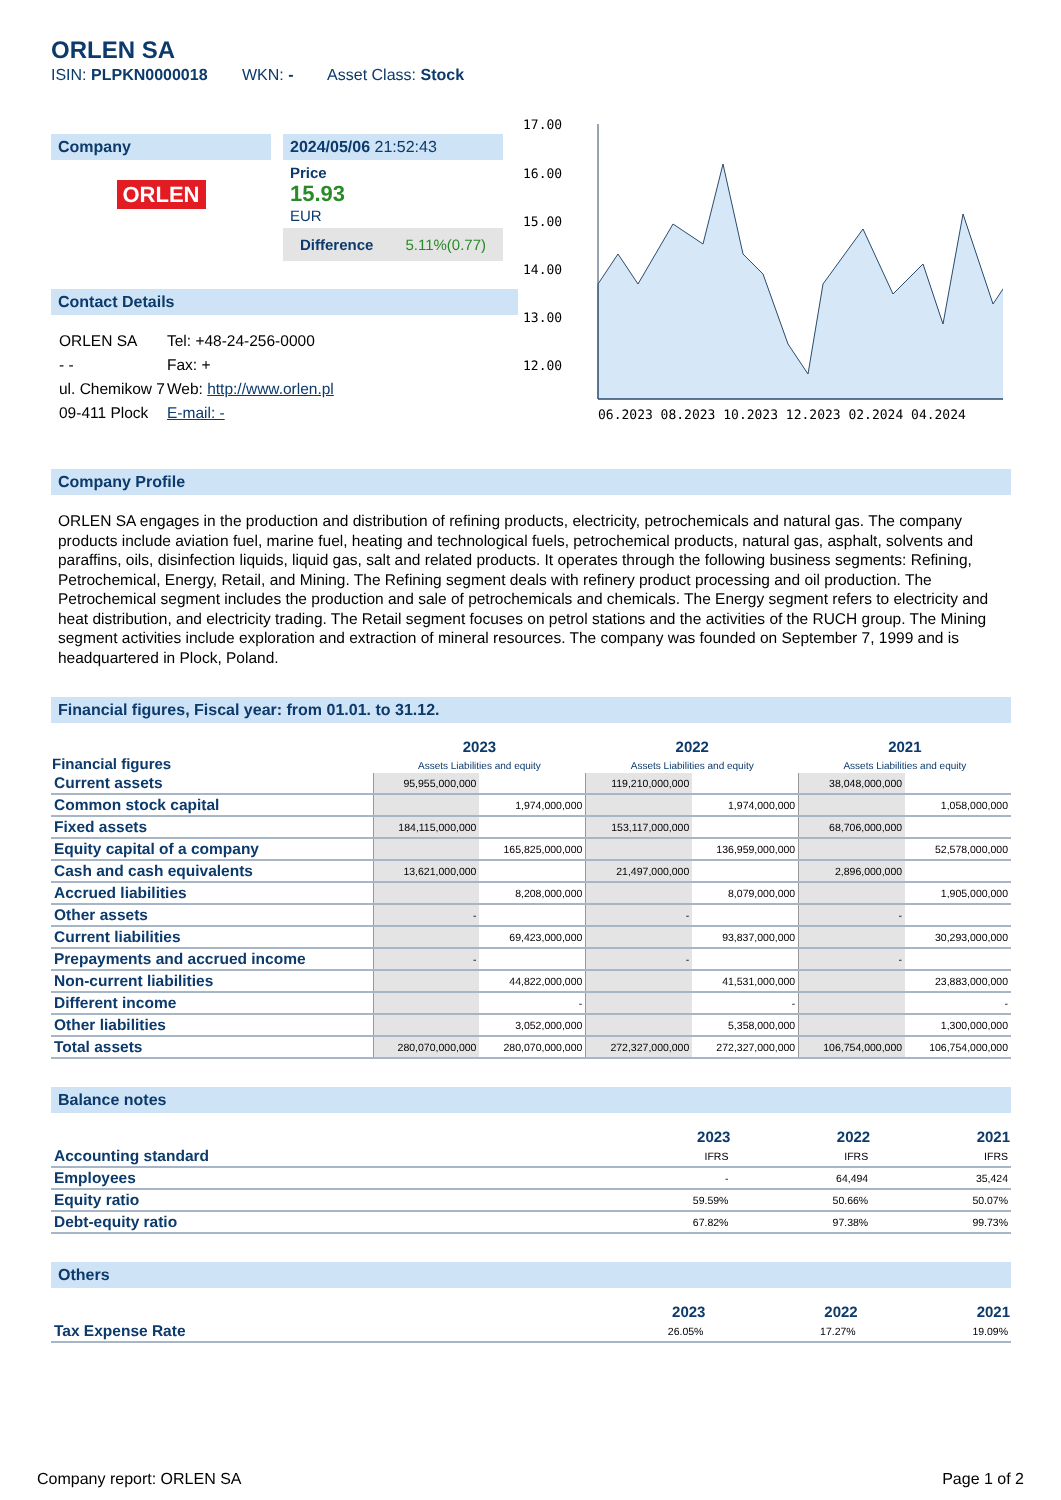ORLEN SA
ISIN: PLPKN0000018 WKN: - Asset Class: Stock
Company
ORLEN
2024/05/06 21:52:43
Price
15.93
EUR
Difference 5.11%(0.77)
Contact Details
| ORLEN SA | Tel: +48-24-256-0000 |
| - - | Fax: + |
| ul. Chemikow 7 | Web: http://www.orlen.pl |
| 09-411 Plock | E-mail: - |
17.00
16.00
15.00
14.00
13.00
12.00
06.2023 08.2023 10.2023 12.2023 02.2024 04.2024
Company Profile
ORLEN SA engages in the production and distribution of refining products, electricity, petrochemicals and natural gas. The company products include aviation fuel, marine fuel, heating and technological fuels, petrochemical products, natural gas, asphalt, solvents and paraffins, oils, disinfection liquids, liquid gas, salt and related products. It operates through the following business segments: Refining, Petrochemical, Energy, Retail, and Mining. The Refining segment deals with refinery product processing and oil production. The Petrochemical segment includes the production and sale of petrochemicals and chemicals. The Energy segment refers to electricity and heat distribution, and electricity trading. The Retail segment focuses on petrol stations and the activities of the RUCH group. The Mining segment activities include exploration and extraction of mineral resources. The company was founded on September 7, 1999 and is headquartered in Plock, Poland.
Financial figures, Fiscal year: from 01.01. to 31.12.
| Financial figures | 2023 Assets Liabilities and equity | | 2022 Assets Liabilities and equity | | 2021 Assets Liabilities and equity | |
| --- | --- | --- | --- | --- | --- | --- |
| Current assets | 95,955,000,000 | | 119,210,000,000 | | 38,048,000,000 | |
| Common stock capital | | 1,974,000,000 | | 1,974,000,000 | | 1,058,000,000 |
| Fixed assets | 184,115,000,000 | | 153,117,000,000 | | 68,706,000,000 | |
| Equity capital of a company | | 165,825,000,000 | | 136,959,000,000 | | 52,578,000,000 |
| Cash and cash equivalents | 13,621,000,000 | | 21,497,000,000 | | 2,896,000,000 | |
| Accrued liabilities | | 8,208,000,000 | | 8,079,000,000 | | 1,905,000,000 |
| Other assets | - | | - | | - | |
| Current liabilities | | 69,423,000,000 | | 93,837,000,000 | | 30,293,000,000 |
| Prepayments and accrued income | - | | - | | - | |
| Non-current liabilities | | 44,822,000,000 | | 41,531,000,000 | | 23,883,000,000 |
| Different income | | - | | - | | - |
| Other liabilities | | 3,052,000,000 | | 5,358,000,000 | | 1,300,000,000 |
| Total assets | 280,070,000,000 | 280,070,000,000 | 272,327,000,000 | 272,327,000,000 | 106,754,000,000 | 106,754,000,000 |
Balance notes
| | 2023 | 2022 | 2021 |
| --- | --- | --- | --- |
| Accounting standard | IFRS | IFRS | IFRS |
| Employees | - | 64,494 | 35,424 |
| Equity ratio | 59.59% | 50.66% | 50.07% |
| Debt-equity ratio | 67.82% | 97.38% | 99.73% |
Others
| | 2023 | 2022 | 2021 |
| --- | --- | --- | --- |
| Tax Expense Rate | 26.05% | 17.27% | 19.09% |
Company report: ORLEN SA Page 1 of 2